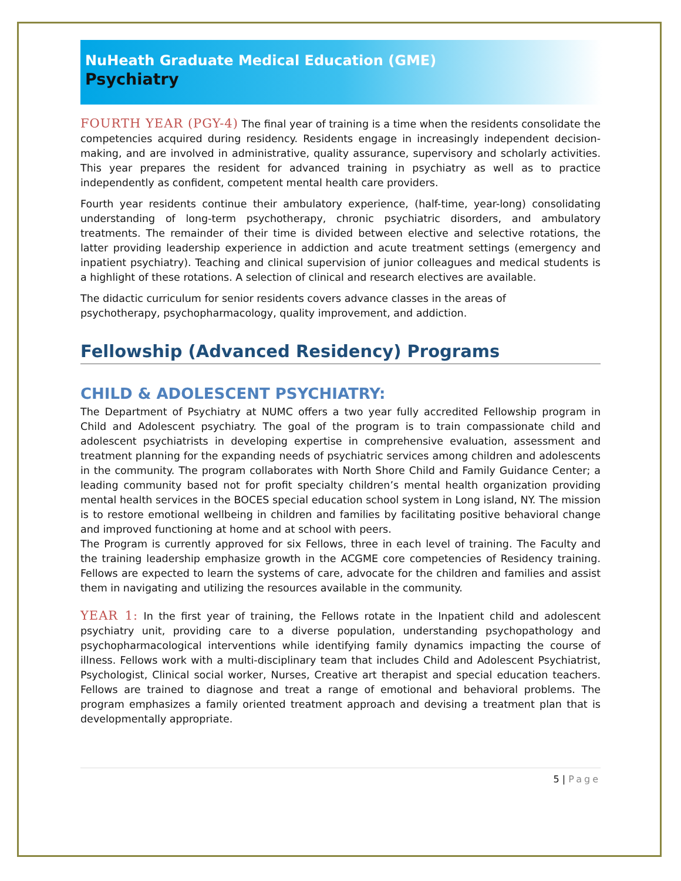NuHeath Graduate Medical Education (GME)
Psychiatry
FOURTH YEAR (PGY-4) The final year of training is a time when the residents consolidate the competencies acquired during residency. Residents engage in increasingly independent decision-making, and are involved in administrative, quality assurance, supervisory and scholarly activities. This year prepares the resident for advanced training in psychiatry as well as to practice independently as confident, competent mental health care providers.
Fourth year residents continue their ambulatory experience, (half-time, year-long) consolidating understanding of long-term psychotherapy, chronic psychiatric disorders, and ambulatory treatments. The remainder of their time is divided between elective and selective rotations, the latter providing leadership experience in addiction and acute treatment settings (emergency and inpatient psychiatry). Teaching and clinical supervision of junior colleagues and medical students is a highlight of these rotations. A selection of clinical and research electives are available.
The didactic curriculum for senior residents covers advance classes in the areas of
psychotherapy, psychopharmacology, quality improvement, and addiction.
Fellowship (Advanced Residency) Programs
CHILD & ADOLESCENT PSYCHIATRY:
The Department of Psychiatry at NUMC offers a two year fully accredited Fellowship program in Child and Adolescent psychiatry. The goal of the program is to train compassionate child and adolescent psychiatrists in developing expertise in comprehensive evaluation, assessment and treatment planning for the expanding needs of psychiatric services among children and adolescents in the community. The program collaborates with North Shore Child and Family Guidance Center; a leading community based not for profit specialty children’s mental health organization providing mental health services in the BOCES special education school system in Long island, NY. The mission is to restore emotional wellbeing in children and families by facilitating positive behavioral change and improved functioning at home and at school with peers.
The Program is currently approved for six Fellows, three in each level of training. The Faculty and the training leadership emphasize growth in the ACGME core competencies of Residency training. Fellows are expected to learn the systems of care, advocate for the children and families and assist them in navigating and utilizing the resources available in the community.
YEAR 1: In the first year of training, the Fellows rotate in the Inpatient child and adolescent psychiatry unit, providing care to a diverse population, understanding psychopathology and psychopharmacological interventions while identifying family dynamics impacting the course of illness. Fellows work with a multi-disciplinary team that includes Child and Adolescent Psychiatrist, Psychologist, Clinical social worker, Nurses, Creative art therapist and special education teachers. Fellows are trained to diagnose and treat a range of emotional and behavioral problems. The program emphasizes a family oriented treatment approach and devising a treatment plan that is developmentally appropriate.
5 | Page